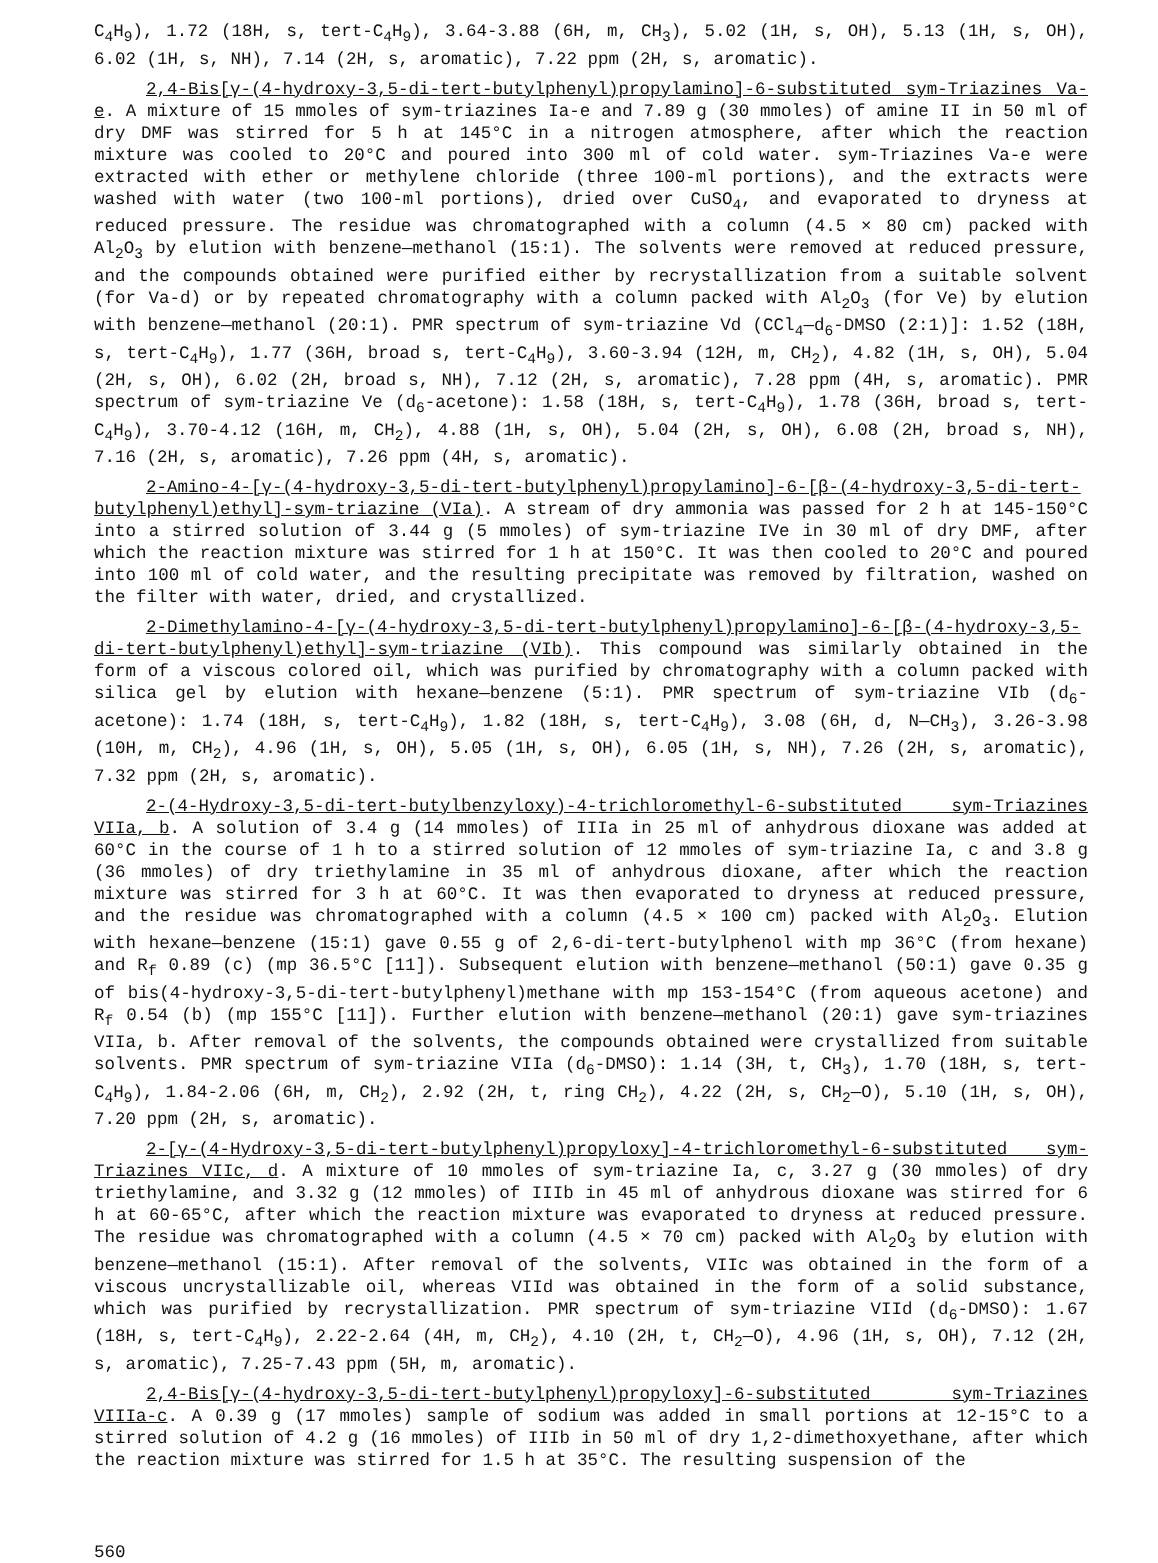C<sub>4</sub>H<sub>9</sub>), 1.72 (18H, s, tert-C<sub>4</sub>H<sub>9</sub>), 3.64-3.88 (6H, m, CH<sub>3</sub>), 5.02 (1H, s, OH), 5.13 (1H, s, OH), 6.02 (1H, s, NH), 7.14 (2H, s, aromatic), 7.22 ppm (2H, s, aromatic).
2,4-Bis[γ-(4-hydroxy-3,5-di-tert-butylphenyl)propylamino]-6-substituted sym-Triazines Va-e. A mixture of 15 mmoles of sym-triazines Ia-e and 7.89 g (30 mmoles) of amine II in 50 ml of dry DMF was stirred for 5 h at 145°C in a nitrogen atmosphere, after which the reaction mixture was cooled to 20°C and poured into 300 ml of cold water. sym-Triazines Va-e were extracted with ether or methylene chloride (three 100-ml portions), and the extracts were washed with water (two 100-ml portions), dried over CuSO<sub>4</sub>, and evaporated to dryness at reduced pressure. The residue was chromatographed with a column (4.5 × 80 cm) packed with Al<sub>2</sub>O<sub>3</sub> by elution with benzene—methanol (15:1). The solvents were removed at reduced pressure, and the compounds obtained were purified either by recrystallization from a suitable solvent (for Va-d) or by repeated chromatography with a column packed with Al<sub>2</sub>O<sub>3</sub> (for Ve) by elution with benzene—methanol (20:1). PMR spectrum of sym-triazine Vd (CCl<sub>4</sub>—d<sub>6</sub>-DMSO (2:1)]: 1.52 (18H, s, tert-C<sub>4</sub>H<sub>9</sub>), 1.77 (36H, broad s, tert-C<sub>4</sub>H<sub>9</sub>), 3.60-3.94 (12H, m, CH<sub>2</sub>), 4.82 (1H, s, OH), 5.04 (2H, s, OH), 6.02 (2H, broad s, NH), 7.12 (2H, s, aromatic), 7.28 ppm (4H, s, aromatic). PMR spectrum of sym-triazine Ve (d<sub>6</sub>-acetone): 1.58 (18H, s, tert-C<sub>4</sub>H<sub>9</sub>), 1.78 (36H, broad s, tert-C<sub>4</sub>H<sub>9</sub>), 3.70-4.12 (16H, m, CH<sub>2</sub>), 4.88 (1H, s, OH), 5.04 (2H, s, OH), 6.08 (2H, broad s, NH), 7.16 (2H, s, aromatic), 7.26 ppm (4H, s, aromatic).
2-Amino-4-[γ-(4-hydroxy-3,5-di-tert-butylphenyl)propylamino]-6-[β-(4-hydroxy-3,5-di-tert-butylphenyl)ethyl]-sym-triazine (VIa). A stream of dry ammonia was passed for 2 h at 145-150°C into a stirred solution of 3.44 g (5 mmoles) of sym-triazine IVe in 30 ml of dry DMF, after which the reaction mixture was stirred for 1 h at 150°C. It was then cooled to 20°C and poured into 100 ml of cold water, and the resulting precipitate was removed by filtration, washed on the filter with water, dried, and crystallized.
2-Dimethylamino-4-[γ-(4-hydroxy-3,5-di-tert-butylphenyl)propylamino]-6-[β-(4-hydroxy-3,5-di-tert-butylphenyl)ethyl]-sym-triazine (VIb). This compound was similarly obtained in the form of a viscous colored oil, which was purified by chromatography with a column packed with silica gel by elution with hexane—benzene (5:1). PMR spectrum of sym-triazine VIb (d<sub>6</sub>-acetone): 1.74 (18H, s, tert-C<sub>4</sub>H<sub>9</sub>), 1.82 (18H, s, tert-C<sub>4</sub>H<sub>9</sub>), 3.08 (6H, d, N—CH<sub>3</sub>), 3.26-3.98 (10H, m, CH<sub>2</sub>), 4.96 (1H, s, OH), 5.05 (1H, s, OH), 6.05 (1H, s, NH), 7.26 (2H, s, aromatic), 7.32 ppm (2H, s, aromatic).
2-(4-Hydroxy-3,5-di-tert-butylbenzyloxy)-4-trichloromethyl-6-substituted sym-Triazines VIIa, b. A solution of 3.4 g (14 mmoles) of IIIa in 25 ml of anhydrous dioxane was added at 60°C in the course of 1 h to a stirred solution of 12 mmoles of sym-triazine Ia, c and 3.8 g (36 mmoles) of dry triethylamine in 35 ml of anhydrous dioxane, after which the reaction mixture was stirred for 3 h at 60°C. It was then evaporated to dryness at reduced pressure, and the residue was chromatographed with a column (4.5 × 100 cm) packed with Al<sub>2</sub>O<sub>3</sub>. Elution with hexane—benzene (15:1) gave 0.55 g of 2,6-di-tert-butylphenol with mp 36°C (from hexane) and R<sub>f</sub> 0.89 (c) (mp 36.5°C [11]). Subsequent elution with benzene—methanol (50:1) gave 0.35 g of bis(4-hydroxy-3,5-di-tert-butylphenyl)methane with mp 153-154°C (from aqueous acetone) and R<sub>f</sub> 0.54 (b) (mp 155°C [11]). Further elution with benzene—methanol (20:1) gave sym-triazines VIIa, b. After removal of the solvents, the compounds obtained were crystallized from suitable solvents. PMR spectrum of sym-triazine VIIa (d<sub>6</sub>-DMSO): 1.14 (3H, t, CH<sub>3</sub>), 1.70 (18H, s, tert-C<sub>4</sub>H<sub>9</sub>), 1.84-2.06 (6H, m, CH<sub>2</sub>), 2.92 (2H, t, ring CH<sub>2</sub>), 4.22 (2H, s, CH<sub>2</sub>—O), 5.10 (1H, s, OH), 7.20 ppm (2H, s, aromatic).
2-[γ-(4-Hydroxy-3,5-di-tert-butylphenyl)propyloxy]-4-trichloromethyl-6-substituted sym-Triazines VIIc, d. A mixture of 10 mmoles of sym-triazine Ia, c, 3.27 g (30 mmoles) of dry triethylamine, and 3.32 g (12 mmoles) of IIIb in 45 ml of anhydrous dioxane was stirred for 6 h at 60-65°C, after which the reaction mixture was evaporated to dryness at reduced pressure. The residue was chromatographed with a column (4.5 × 70 cm) packed with Al<sub>2</sub>O<sub>3</sub> by elution with benzene—methanol (15:1). After removal of the solvents, VIIc was obtained in the form of a viscous uncrystallizable oil, whereas VIId was obtained in the form of a solid substance, which was purified by recrystallization. PMR spectrum of sym-triazine VIId (d<sub>6</sub>-DMSO): 1.67 (18H, s, tert-C<sub>4</sub>H<sub>9</sub>), 2.22-2.64 (4H, m, CH<sub>2</sub>), 4.10 (2H, t, CH<sub>2</sub>—O), 4.96 (1H, s, OH), 7.12 (2H, s, aromatic), 7.25-7.43 ppm (5H, m, aromatic).
2,4-Bis[γ-(4-hydroxy-3,5-di-tert-butylphenyl)propyloxy]-6-substituted sym-Triazines VIIIa-c. A 0.39 g (17 mmoles) sample of sodium was added in small portions at 12-15°C to a stirred solution of 4.2 g (16 mmoles) of IIIb in 50 ml of dry 1,2-dimethoxyethane, after which the reaction mixture was stirred for 1.5 h at 35°C. The resulting suspension of the
560